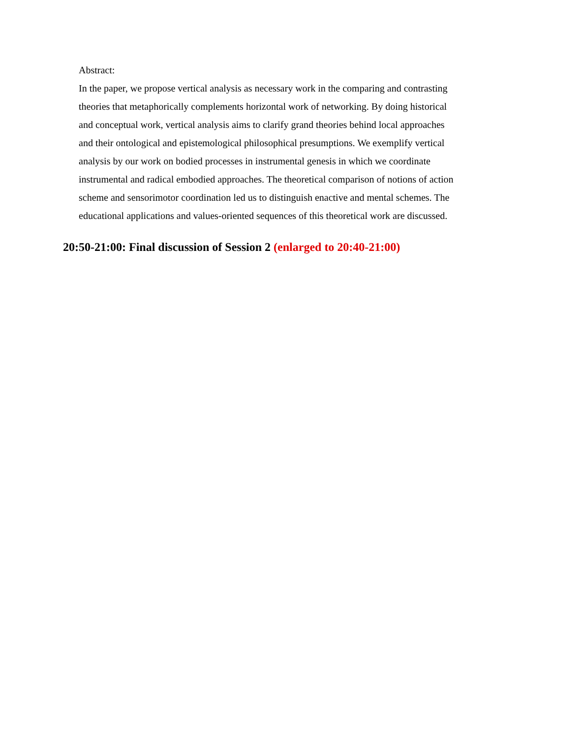Abstract:
In the paper, we propose vertical analysis as necessary work in the comparing and contrasting theories that metaphorically complements horizontal work of networking. By doing historical and conceptual work, vertical analysis aims to clarify grand theories behind local approaches and their ontological and epistemological philosophical presumptions. We exemplify vertical analysis by our work on bodied processes in instrumental genesis in which we coordinate instrumental and radical embodied approaches. The theoretical comparison of notions of action scheme and sensorimotor coordination led us to distinguish enactive and mental schemes. The educational applications and values-oriented sequences of this theoretical work are discussed.
20:50-21:00: Final discussion of Session 2 (enlarged to 20:40-21:00)